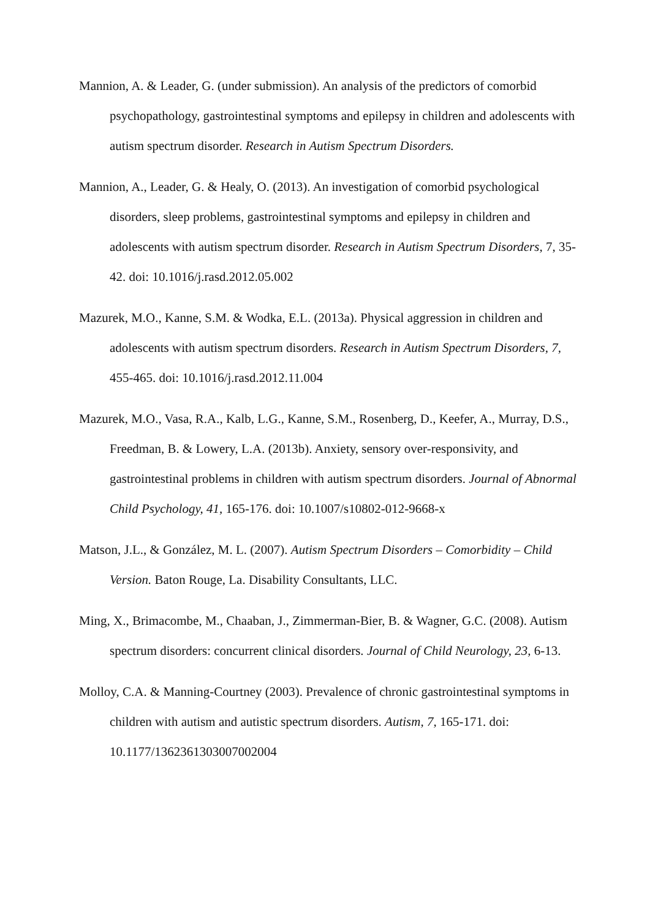Mannion, A. & Leader, G. (under submission). An analysis of the predictors of comorbid psychopathology, gastrointestinal symptoms and epilepsy in children and adolescents with autism spectrum disorder. Research in Autism Spectrum Disorders.
Mannion, A., Leader, G. & Healy, O. (2013). An investigation of comorbid psychological disorders, sleep problems, gastrointestinal symptoms and epilepsy in children and adolescents with autism spectrum disorder. Research in Autism Spectrum Disorders, 7, 35-42. doi: 10.1016/j.rasd.2012.05.002
Mazurek, M.O., Kanne, S.M. & Wodka, E.L. (2013a). Physical aggression in children and adolescents with autism spectrum disorders. Research in Autism Spectrum Disorders, 7, 455-465. doi: 10.1016/j.rasd.2012.11.004
Mazurek, M.O., Vasa, R.A., Kalb, L.G., Kanne, S.M., Rosenberg, D., Keefer, A., Murray, D.S., Freedman, B. & Lowery, L.A. (2013b). Anxiety, sensory over-responsivity, and gastrointestinal problems in children with autism spectrum disorders. Journal of Abnormal Child Psychology, 41, 165-176. doi: 10.1007/s10802-012-9668-x
Matson, J.L., & González, M. L. (2007). Autism Spectrum Disorders – Comorbidity – Child Version. Baton Rouge, La. Disability Consultants, LLC.
Ming, X., Brimacombe, M., Chaaban, J., Zimmerman-Bier, B. & Wagner, G.C. (2008). Autism spectrum disorders: concurrent clinical disorders. Journal of Child Neurology, 23, 6-13.
Molloy, C.A. & Manning-Courtney (2003). Prevalence of chronic gastrointestinal symptoms in children with autism and autistic spectrum disorders. Autism, 7, 165-171. doi: 10.1177/1362361303007002004